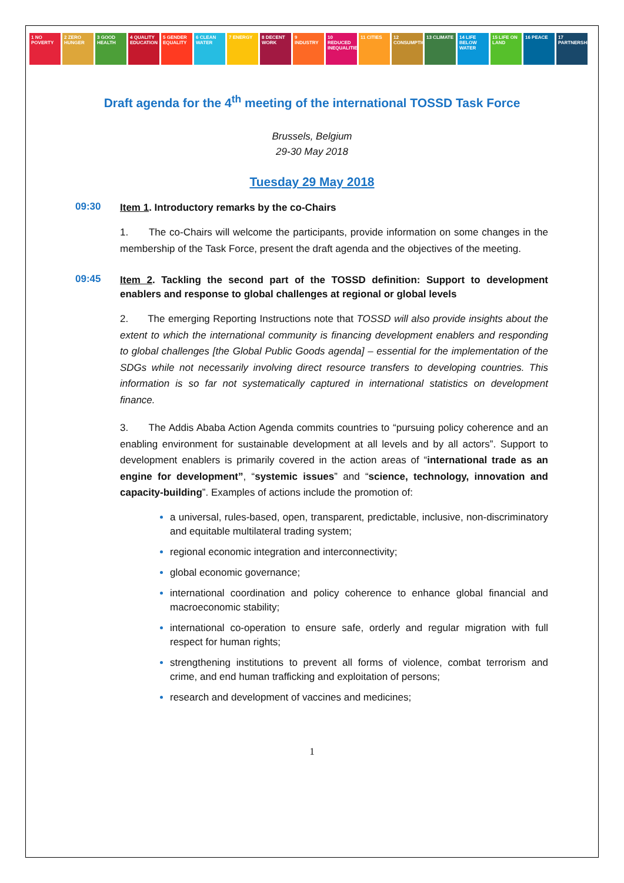1 NO POVERTY
2 ZERO HUNGER
3 GOOD HEALTH
4 QUALITY EDUCATION
5 GENDER EQUALITY
6 CLEAN WATER
7 ENERGY 8 DECENT WORK
9 INDUSTRY 10 REDUCED INEQUALITIES
11 CITIES 12 CONSUMPTION
13 CLIMATE 14 LIFE BELOW WATER
15 LIFE ON LAND
16 PEACE 17 PARTNERSHIPS
Draft agenda for the 4<sup>th</sup> meeting of the international TOSSD Task Force
Brussels, Belgium
29-30 May 2018
Tuesday 29 May 2018
09:30
Item 1. Introductory remarks by the co-Chairs
1. The co-Chairs will welcome the participants, provide information on some changes in the membership of the Task Force, present the draft agenda and the objectives of the meeting.
09:45
Item 2. Tackling the second part of the TOSSD definition: Support to development enablers and response to global challenges at regional or global levels
2. The emerging Reporting Instructions note that TOSSD will also provide insights about the extent to which the international community is financing development enablers and responding to global challenges [the Global Public Goods agenda] – essential for the implementation of the SDGs while not necessarily involving direct resource transfers to developing countries. This information is so far not systematically captured in international statistics on development finance.
3. The Addis Ababa Action Agenda commits countries to “pursuing policy coherence and an enabling environment for sustainable development at all levels and by all actors”. Support to development enablers is primarily covered in the action areas of “international trade as an engine for development”, “systemic issues” and “science, technology, innovation and capacity-building”. Examples of actions include the promotion of:
a universal, rules-based, open, transparent, predictable, inclusive, non-discriminatory and equitable multilateral trading system;
regional economic integration and interconnectivity;
global economic governance;
international coordination and policy coherence to enhance global financial and macroeconomic stability;
international co-operation to ensure safe, orderly and regular migration with full respect for human rights;
strengthening institutions to prevent all forms of violence, combat terrorism and crime, and end human trafficking and exploitation of persons;
research and development of vaccines and medicines;
1